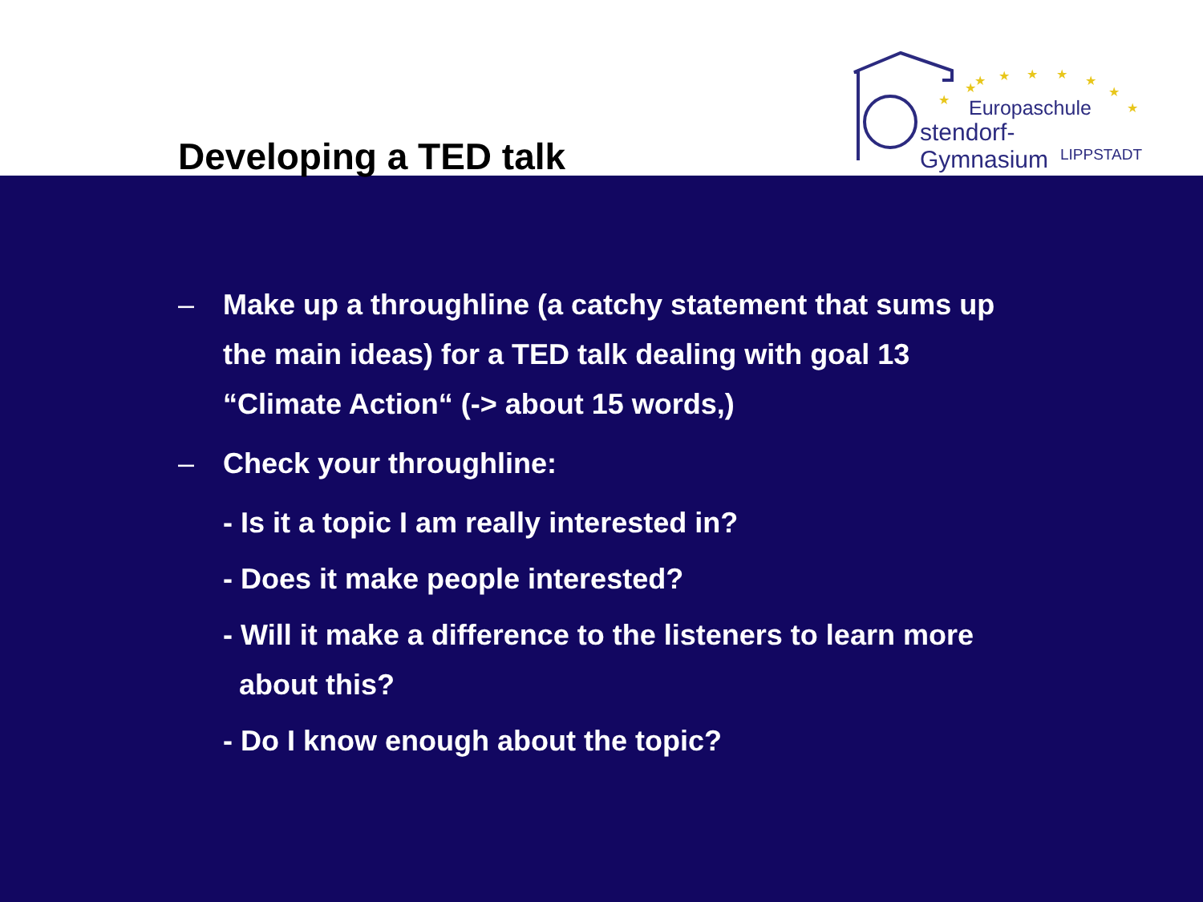Developing a TED talk
★
★
★
★
★
★
★
★
★
Europaschule
stendorf-Gymnasium
LIPPSTADT
– Make up a throughline (a catchy statement that sums up the main ideas) for a TED talk dealing with goal 13 “Climate Action“ (-> about 15 words,)
– Check your throughline:
- Is it a topic I am really interested in?
- Does it make people interested?
- Will it make a difference to the listeners to learn more
about this?
- Do I know enough about the topic?